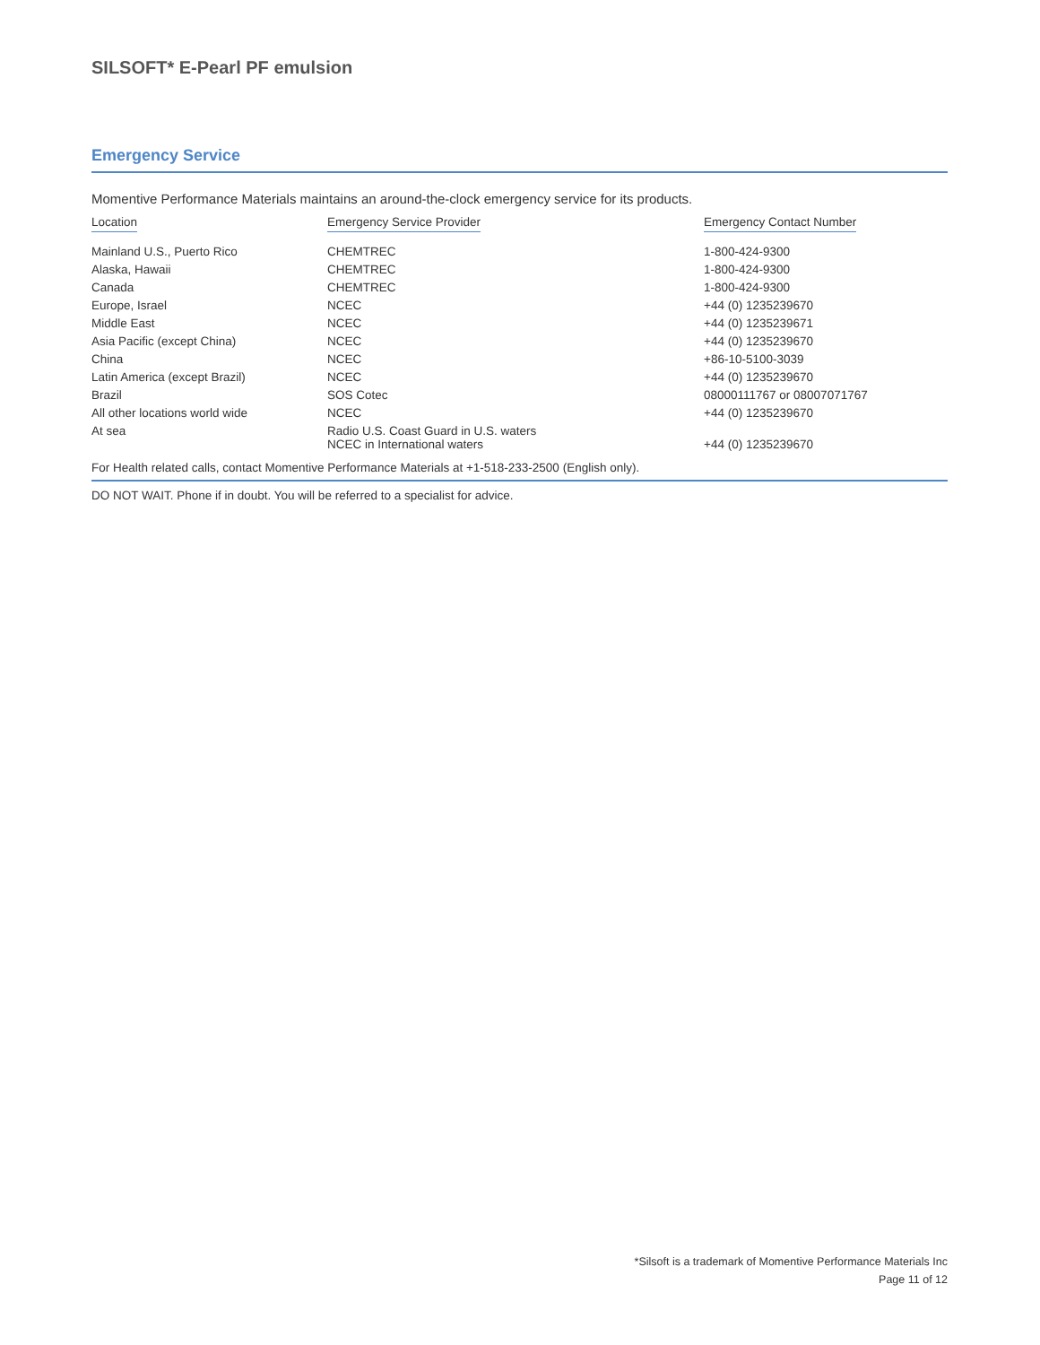SILSOFT* E-Pearl PF emulsion
Emergency Service
Momentive Performance Materials maintains an around-the-clock emergency service for its products.
| Location | Emergency Service Provider | Emergency Contact Number |
| --- | --- | --- |
| Mainland U.S., Puerto Rico | CHEMTREC | 1-800-424-9300 |
| Alaska, Hawaii | CHEMTREC | 1-800-424-9300 |
| Canada | CHEMTREC | 1-800-424-9300 |
| Europe, Israel | NCEC | +44 (0) 1235239670 |
| Middle East | NCEC | +44 (0) 1235239671 |
| Asia Pacific (except China) | NCEC | +44 (0) 1235239670 |
| China | NCEC | +86-10-5100-3039 |
| Latin America (except Brazil) | NCEC | +44 (0) 1235239670 |
| Brazil | SOS Cotec | 08000111767 or 08007071767 |
| All other locations world wide | NCEC | +44 (0) 1235239670 |
| At sea | Radio U.S. Coast Guard in U.S. waters NCEC in International waters | +44 (0) 1235239670 |
| For Health related calls, contact Momentive Performance Materials at +1-518-233-2500 (English only). | | |
DO NOT WAIT. Phone if in doubt. You will be referred to a specialist for advice.
*Silsoft is a trademark of Momentive Performance Materials Inc
Page 11 of 12